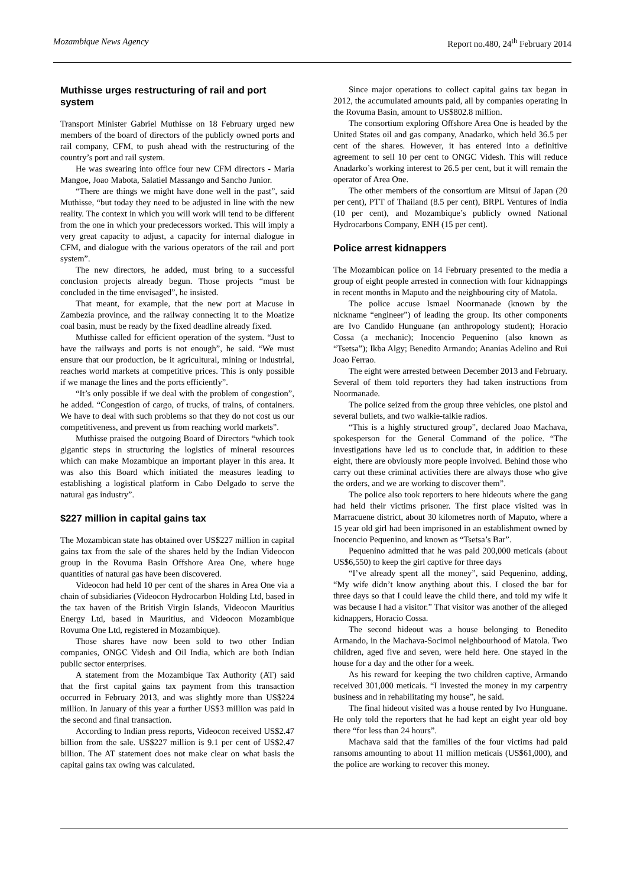Mozambique News Agency Report no.480, 24<sup>th</sup> February 2014
Muthisse urges restructuring of rail and port system
Transport Minister Gabriel Muthisse on 18 February urged new members of the board of directors of the publicly owned ports and rail company, CFM, to push ahead with the restructuring of the country’s port and rail system.
He was swearing into office four new CFM directors - Maria Mangoe, Joao Mabota, Salatiel Massango and Sancho Junior.
“There are things we might have done well in the past”, said Muthisse, “but today they need to be adjusted in line with the new reality. The context in which you will work will tend to be different from the one in which your predecessors worked. This will imply a very great capacity to adjust, a capacity for internal dialogue in CFM, and dialogue with the various operators of the rail and port system”.
The new directors, he added, must bring to a successful conclusion projects already begun. Those projects “must be concluded in the time envisaged”, he insisted.
That meant, for example, that the new port at Macuse in Zambezia province, and the railway connecting it to the Moatize coal basin, must be ready by the fixed deadline already fixed.
Muthisse called for efficient operation of the system. “Just to have the railways and ports is not enough”, he said. “We must ensure that our production, be it agricultural, mining or industrial, reaches world markets at competitive prices. This is only possible if we manage the lines and the ports efficiently”.
“It’s only possible if we deal with the problem of congestion”, he added. “Congestion of cargo, of trucks, of trains, of containers. We have to deal with such problems so that they do not cost us our competitiveness, and prevent us from reaching world markets”.
Muthisse praised the outgoing Board of Directors “which took gigantic steps in structuring the logistics of mineral resources which can make Mozambique an important player in this area. It was also this Board which initiated the measures leading to establishing a logistical platform in Cabo Delgado to serve the natural gas industry”.
$227 million in capital gains tax
The Mozambican state has obtained over US$227 million in capital gains tax from the sale of the shares held by the Indian Videocon group in the Rovuma Basin Offshore Area One, where huge quantities of natural gas have been discovered.
Videocon had held 10 per cent of the shares in Area One via a chain of subsidiaries (Videocon Hydrocarbon Holding Ltd, based in the tax haven of the British Virgin Islands, Videocon Mauritius Energy Ltd, based in Mauritius, and Videocon Mozambique Rovuma One Ltd, registered in Mozambique).
Those shares have now been sold to two other Indian companies, ONGC Videsh and Oil India, which are both Indian public sector enterprises.
A statement from the Mozambique Tax Authority (AT) said that the first capital gains tax payment from this transaction occurred in February 2013, and was slightly more than US$224 million. In January of this year a further US$3 million was paid in the second and final transaction.
According to Indian press reports, Videocon received US$2.47 billion from the sale. US$227 million is 9.1 per cent of US$2.47 billion. The AT statement does not make clear on what basis the capital gains tax owing was calculated.
Since major operations to collect capital gains tax began in 2012, the accumulated amounts paid, all by companies operating in the Rovuma Basin, amount to US$802.8 million.
The consortium exploring Offshore Area One is headed by the United States oil and gas company, Anadarko, which held 36.5 per cent of the shares. However, it has entered into a definitive agreement to sell 10 per cent to ONGC Videsh. This will reduce Anadarko’s working interest to 26.5 per cent, but it will remain the operator of Area One.
The other members of the consortium are Mitsui of Japan (20 per cent), PTT of Thailand (8.5 per cent), BRPL Ventures of India (10 per cent), and Mozambique’s publicly owned National Hydrocarbons Company, ENH (15 per cent).
Police arrest kidnappers
The Mozambican police on 14 February presented to the media a group of eight people arrested in connection with four kidnappings in recent months in Maputo and the neighbouring city of Matola.
The police accuse Ismael Noormanade (known by the nickname “engineer”) of leading the group. Its other components are Ivo Candido Hunguane (an anthropology student); Horacio Cossa (a mechanic); Inocencio Pequenino (also known as “Tsetsa”); Ikba Algy; Benedito Armando; Ananias Adelino and Rui Joao Ferrao.
The eight were arrested between December 2013 and February. Several of them told reporters they had taken instructions from Noormanade.
The police seized from the group three vehicles, one pistol and several bullets, and two walkie-talkie radios.
“This is a highly structured group”, declared Joao Machava, spokesperson for the General Command of the police. “The investigations have led us to conclude that, in addition to these eight, there are obviously more people involved. Behind those who carry out these criminal activities there are always those who give the orders, and we are working to discover them”.
The police also took reporters to here hideouts where the gang had held their victims prisoner. The first place visited was in Marracuene district, about 30 kilometres north of Maputo, where a 15 year old girl had been imprisoned in an establishment owned by Inocencio Pequenino, and known as “Tsetsa’s Bar”.
Pequenino admitted that he was paid 200,000 meticais (about US$6,550) to keep the girl captive for three days
“I’ve already spent all the money”, said Pequenino, adding, “My wife didn’t know anything about this. I closed the bar for three days so that I could leave the child there, and told my wife it was because I had a visitor.” That visitor was another of the alleged kidnappers, Horacio Cossa.
The second hideout was a house belonging to Benedito Armando, in the Machava-Socimol neighbourhood of Matola. Two children, aged five and seven, were held here. One stayed in the house for a day and the other for a week.
As his reward for keeping the two children captive, Armando received 301,000 meticais. “I invested the money in my carpentry business and in rehabilitating my house”, he said.
The final hideout visited was a house rented by Ivo Hunguane. He only told the reporters that he had kept an eight year old boy there “for less than 24 hours”.
Machava said that the families of the four victims had paid ransoms amounting to about 11 million meticais (US$61,000), and the police are working to recover this money.